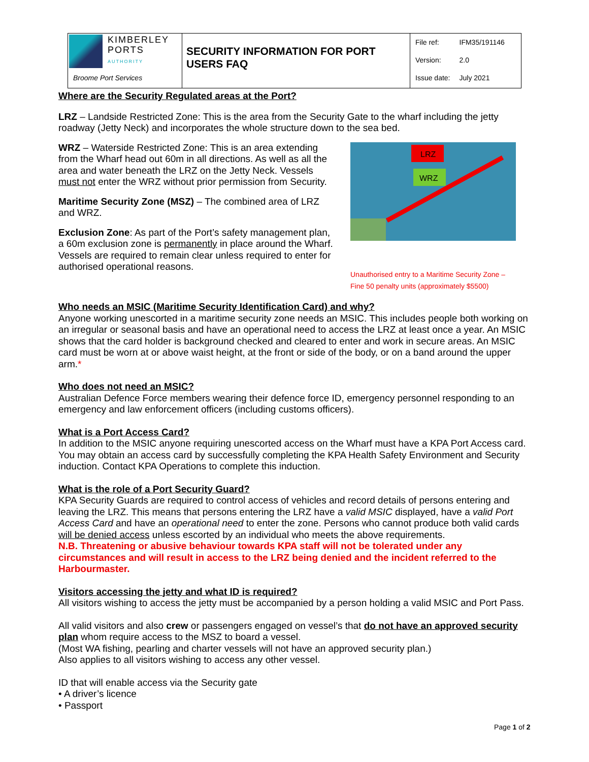| KIMBERLEY PORTS AUTHORITY Broome Port Services | SECURITY INFORMATION FOR PORT USERS FAQ | / File ref: / IFM35/191146 / / Version: / 2.0 / / Issue date: / July 2021 / |
Where are the Security Regulated areas at the Port?
LRZ – Landside Restricted Zone: This is the area from the Security Gate to the wharf including the jetty roadway (Jetty Neck) and incorporates the whole structure down to the sea bed.
WRZ – Waterside Restricted Zone: This is an area extending from the Wharf head out 60m in all directions. As well as all the area and water beneath the LRZ on the Jetty Neck. Vessels must not enter the WRZ without prior permission from Security.
Maritime Security Zone (MSZ) – The combined area of LRZ and WRZ.
Exclusion Zone: As part of the Port’s safety management plan, a 60m exclusion zone is permanently in place around the Wharf. Vessels are required to remain clear unless required to enter for authorised operational reasons.
LRZ
WRZ
Unauthorised entry to a Maritime Security Zone – Fine 50 penalty units (approximately $5500)
Who needs an MSIC (Maritime Security Identification Card) and why?
Anyone working unescorted in a maritime security zone needs an MSIC. This includes people both working on an irregular or seasonal basis and have an operational need to access the LRZ at least once a year. An MSIC shows that the card holder is background checked and cleared to enter and work in secure areas. An MSIC card must be worn at or above waist height, at the front or side of the body, or on a band around the upper arm.*
Who does not need an MSIC?
Australian Defence Force members wearing their defence force ID, emergency personnel responding to an emergency and law enforcement officers (including customs officers).
What is a Port Access Card?
In addition to the MSIC anyone requiring unescorted access on the Wharf must have a KPA Port Access card. You may obtain an access card by successfully completing the KPA Health Safety Environment and Security induction. Contact KPA Operations to complete this induction.
What is the role of a Port Security Guard?
KPA Security Guards are required to control access of vehicles and record details of persons entering and leaving the LRZ. This means that persons entering the LRZ have a valid MSIC displayed, have a valid Port Access Card and have an operational need to enter the zone. Persons who cannot produce both valid cards will be denied access unless escorted by an individual who meets the above requirements.
N.B. Threatening or abusive behaviour towards KPA staff will not be tolerated under any circumstances and will result in access to the LRZ being denied and the incident referred to the Harbourmaster.
Visitors accessing the jetty and what ID is required?
All visitors wishing to access the jetty must be accompanied by a person holding a valid MSIC and Port Pass.
All valid visitors and also crew or passengers engaged on vessel’s that do not have an approved security plan whom require access to the MSZ to board a vessel.
(Most WA fishing, pearling and charter vessels will not have an approved security plan.)
Also applies to all visitors wishing to access any other vessel.
ID that will enable access via the Security gate
• A driver’s licence
• Passport
Page 1 of 2